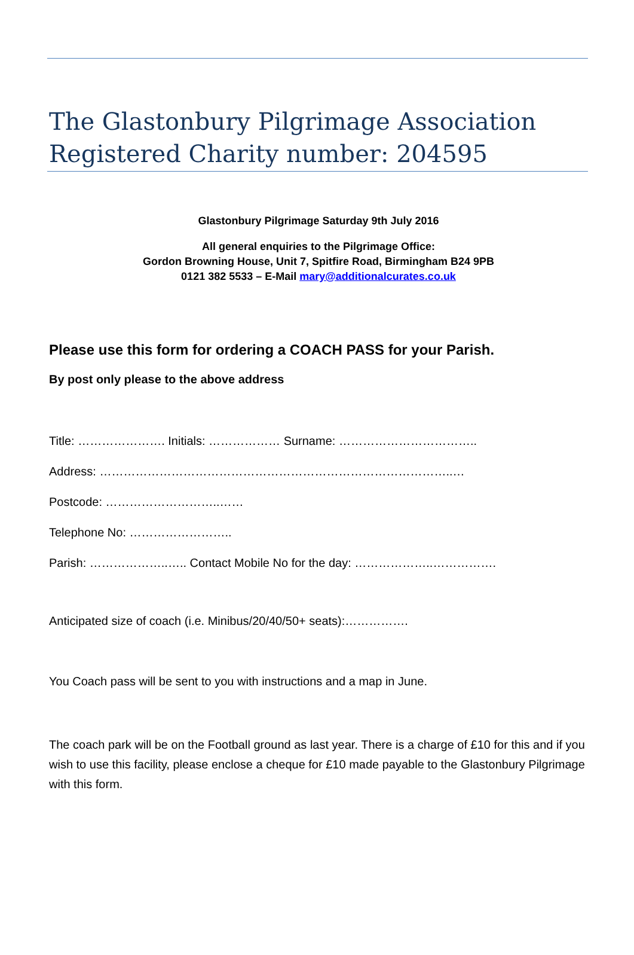The Glastonbury Pilgrimage Association
Registered Charity number: 204595
Glastonbury Pilgrimage Saturday 9th July 2016
All general enquiries to the Pilgrimage Office:
Gordon Browning House, Unit 7, Spitfire Road, Birmingham B24 9PB
0121 382 5533 – E-Mail mary@additionalcurates.co.uk
Please use this form for ordering a COACH PASS for your Parish.
By post only please to the above address
Title: …………………. Initials: ……………… Surname: ……………………………..
Address: ……………………………………………………………………………..…
Postcode: ………………………..……
Telephone No: ……………………..
Parish: ………………..….. Contact Mobile No for the day: ………………..…………….
Anticipated size of coach (i.e. Minibus/20/40/50+ seats):…………….
You Coach pass will be sent to you with instructions and a map in June.
The coach park will be on the Football ground as last year. There is a charge of £10 for this and if you wish to use this facility, please enclose a cheque for £10 made payable to the Glastonbury Pilgrimage with this form.